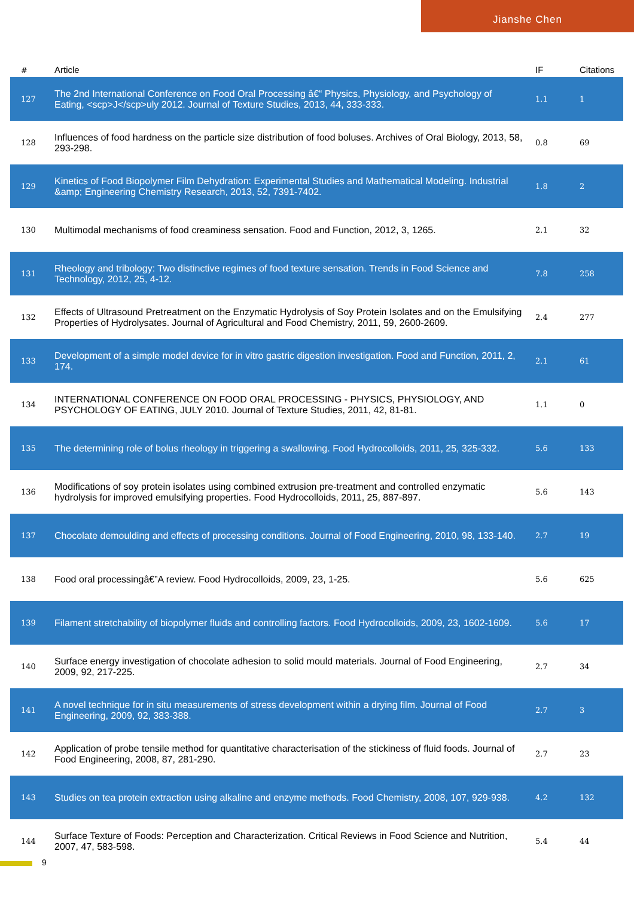Jianshe Chen
| # | Article | IF | Citations |
| --- | --- | --- | --- |
| 127 | The 2nd International Conference on Food Oral Processing â€“ Physics, Physiology, and Psychology of Eating, <scp>J</scp>uly 2012. Journal of Texture Studies, 2013, 44, 333-333. | 1.1 | 1 |
| 128 | Influences of food hardness on the particle size distribution of food boluses. Archives of Oral Biology, 2013, 58, 293-298. | 0.8 | 69 |
| 129 | Kinetics of Food Biopolymer Film Dehydration: Experimental Studies and Mathematical Modeling. Industrial &amp; Engineering Chemistry Research, 2013, 52, 7391-7402. | 1.8 | 2 |
| 130 | Multimodal mechanisms of food creaminess sensation. Food and Function, 2012, 3, 1265. | 2.1 | 32 |
| 131 | Rheology and tribology: Two distinctive regimes of food texture sensation. Trends in Food Science and Technology, 2012, 25, 4-12. | 7.8 | 258 |
| 132 | Effects of Ultrasound Pretreatment on the Enzymatic Hydrolysis of Soy Protein Isolates and on the Emulsifying Properties of Hydrolysates. Journal of Agricultural and Food Chemistry, 2011, 59, 2600-2609. | 2.4 | 277 |
| 133 | Development of a simple model device for in vitro gastric digestion investigation. Food and Function, 2011, 2, 174. | 2.1 | 61 |
| 134 | INTERNATIONAL CONFERENCE ON FOOD ORAL PROCESSING - PHYSICS, PHYSIOLOGY, AND PSYCHOLOGY OF EATING, JULY 2010. Journal of Texture Studies, 2011, 42, 81-81. | 1.1 | 0 |
| 135 | The determining role of bolus rheology in triggering a swallowing. Food Hydrocolloids, 2011, 25, 325-332. | 5.6 | 133 |
| 136 | Modifications of soy protein isolates using combined extrusion pre-treatment and controlled enzymatic hydrolysis for improved emulsifying properties. Food Hydrocolloids, 2011, 25, 887-897. | 5.6 | 143 |
| 137 | Chocolate demoulding and effects of processing conditions. Journal of Food Engineering, 2010, 98, 133-140. | 2.7 | 19 |
| 138 | Food oral processingâ€”A review. Food Hydrocolloids, 2009, 23, 1-25. | 5.6 | 625 |
| 139 | Filament stretchability of biopolymer fluids and controlling factors. Food Hydrocolloids, 2009, 23, 1602-1609. | 5.6 | 17 |
| 140 | Surface energy investigation of chocolate adhesion to solid mould materials. Journal of Food Engineering, 2009, 92, 217-225. | 2.7 | 34 |
| 141 | A novel technique for in situ measurements of stress development within a drying film. Journal of Food Engineering, 2009, 92, 383-388. | 2.7 | 3 |
| 142 | Application of probe tensile method for quantitative characterisation of the stickiness of fluid foods. Journal of Food Engineering, 2008, 87, 281-290. | 2.7 | 23 |
| 143 | Studies on tea protein extraction using alkaline and enzyme methods. Food Chemistry, 2008, 107, 929-938. | 4.2 | 132 |
| 144 | Surface Texture of Foods: Perception and Characterization. Critical Reviews in Food Science and Nutrition, 2007, 47, 583-598. | 5.4 | 44 |
9